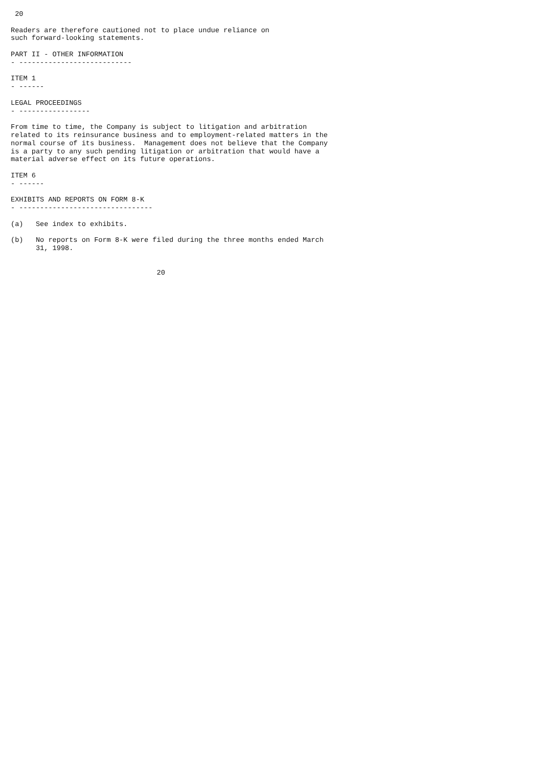20

Readers are therefore cautioned not to place undue reliance on
such forward-looking statements.

PART II - OTHER INFORMATION
- ---------------------------

ITEM 1
- ------

LEGAL PROCEEDINGS
- -----------------

From time to time, the Company is subject to litigation and arbitration
related to its reinsurance business and to employment-related matters in the
normal course of its business.  Management does not believe that the Company
is a party to any such pending litigation or arbitration that would have a
material adverse effect on its future operations.

ITEM 6
- ------

EXHIBITS AND REPORTS ON FORM 8-K
- --------------------------------

(a)   See index to exhibits.

(b)   No reports on Form 8-K were filed during the three months ended March
      31, 1998.


                                   20